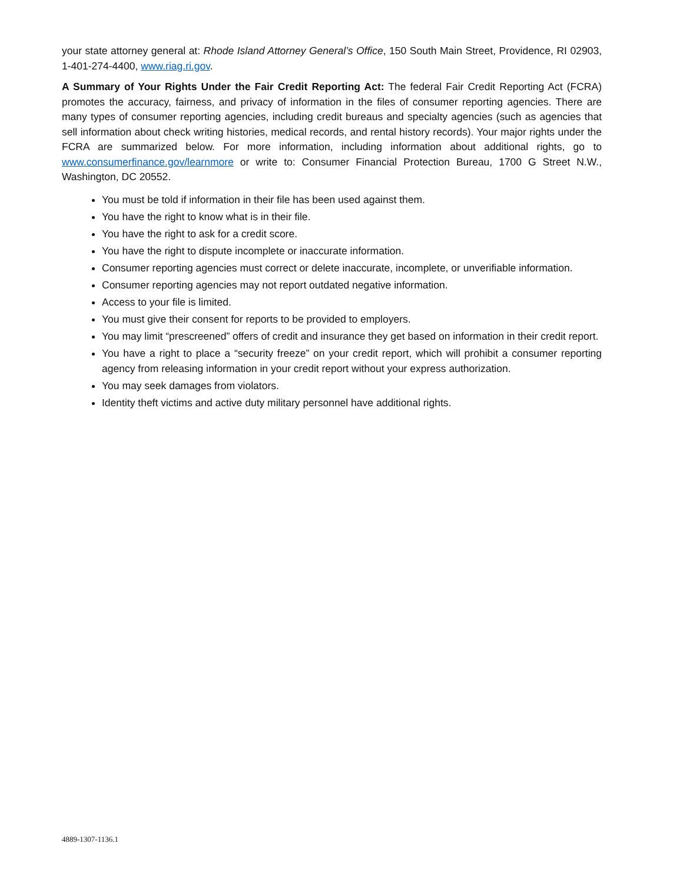your state attorney general at: Rhode Island Attorney General’s Office, 150 South Main Street, Providence, RI 02903, 1-401-274-4400, www.riag.ri.gov.
A Summary of Your Rights Under the Fair Credit Reporting Act: The federal Fair Credit Reporting Act (FCRA) promotes the accuracy, fairness, and privacy of information in the files of consumer reporting agencies. There are many types of consumer reporting agencies, including credit bureaus and specialty agencies (such as agencies that sell information about check writing histories, medical records, and rental history records). Your major rights under the FCRA are summarized below. For more information, including information about additional rights, go to www.consumerfinance.gov/learnmore or write to: Consumer Financial Protection Bureau, 1700 G Street N.W., Washington, DC 20552.
You must be told if information in their file has been used against them.
You have the right to know what is in their file.
You have the right to ask for a credit score.
You have the right to dispute incomplete or inaccurate information.
Consumer reporting agencies must correct or delete inaccurate, incomplete, or unverifiable information.
Consumer reporting agencies may not report outdated negative information.
Access to your file is limited.
You must give their consent for reports to be provided to employers.
You may limit “prescreened” offers of credit and insurance they get based on information in their credit report.
You have a right to place a “security freeze” on your credit report, which will prohibit a consumer reporting agency from releasing information in your credit report without your express authorization.
You may seek damages from violators.
Identity theft victims and active duty military personnel have additional rights.
4889-1307-1136.1